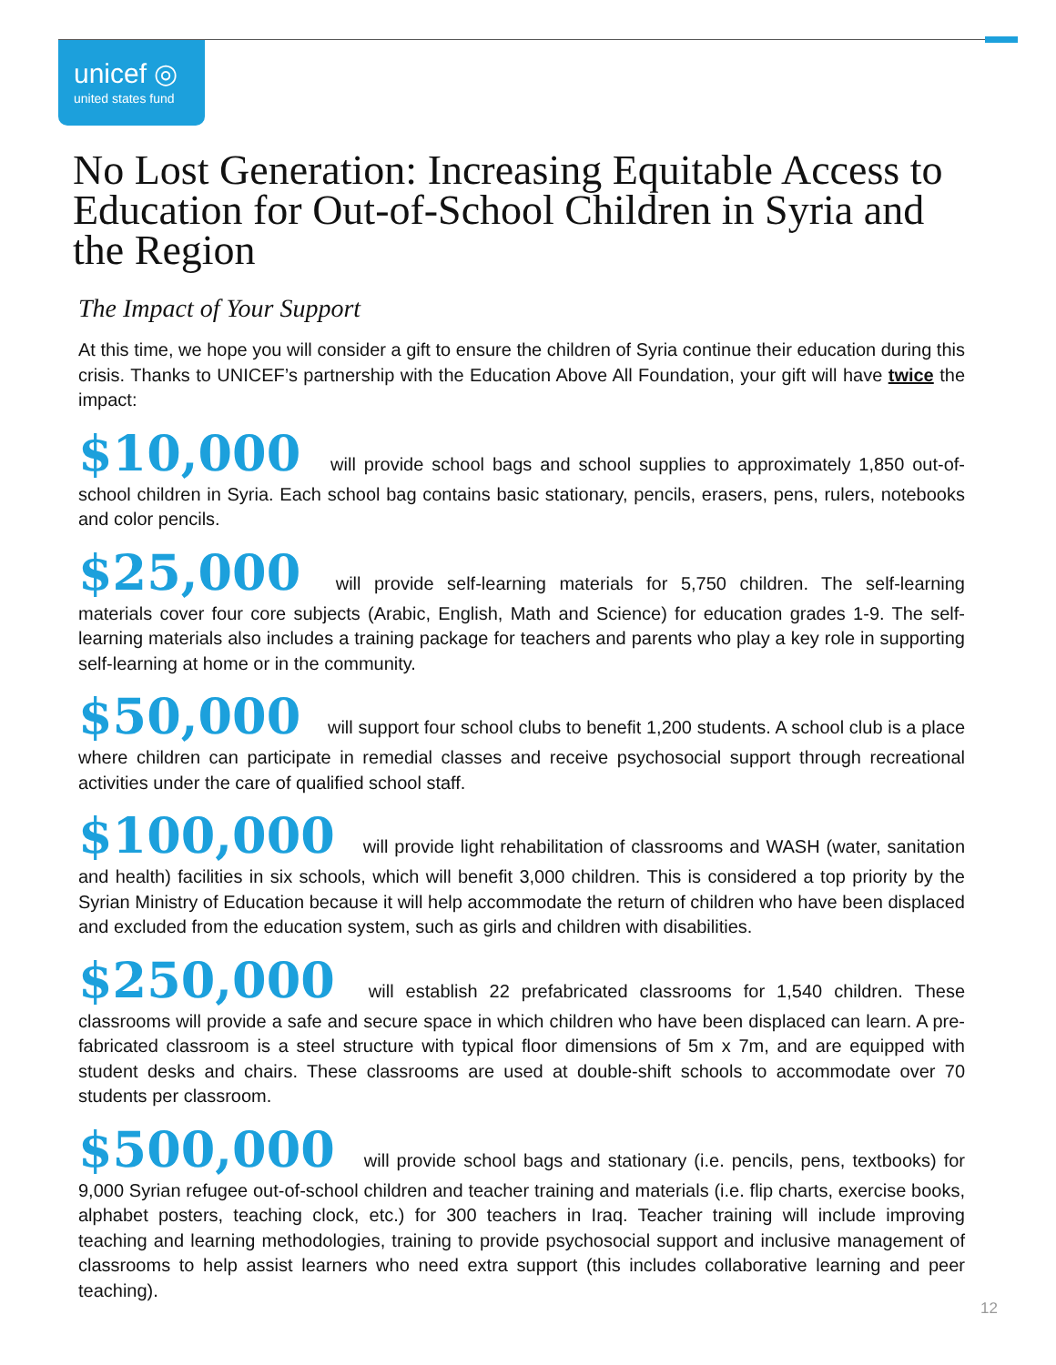unicef ◎
united states fund
No Lost Generation: Increasing Equitable Access to Education for Out-of-School Children in Syria and the Region
The Impact of Your Support
At this time, we hope you will consider a gift to ensure the children of Syria continue their education during this crisis. Thanks to UNICEF’s partnership with the Education Above All Foundation, your gift will have twice the impact:
$10,000 will provide school bags and school supplies to approximately 1,850 out-of-school children in Syria. Each school bag contains basic stationary, pencils, erasers, pens, rulers, notebooks and color pencils.
$25,000 will provide self-learning materials for 5,750 children. The self-learning materials cover four core subjects (Arabic, English, Math and Science) for education grades 1-9. The self-learning materials also includes a training package for teachers and parents who play a key role in supporting self-learning at home or in the community.
$50,000 will support four school clubs to benefit 1,200 students. A school club is a place where children can participate in remedial classes and receive psychosocial support through recreational activities under the care of qualified school staff.
$100,000 will provide light rehabilitation of classrooms and WASH (water, sanitation and health) facilities in six schools, which will benefit 3,000 children. This is considered a top priority by the Syrian Ministry of Education because it will help accommodate the return of children who have been displaced and excluded from the education system, such as girls and children with disabilities.
$250,000 will establish 22 prefabricated classrooms for 1,540 children. These classrooms will provide a safe and secure space in which children who have been displaced can learn. A pre-fabricated classroom is a steel structure with typical floor dimensions of 5m x 7m, and are equipped with student desks and chairs. These classrooms are used at double-shift schools to accommodate over 70 students per classroom.
$500,000 will provide school bags and stationary (i.e. pencils, pens, textbooks) for 9,000 Syrian refugee out-of-school children and teacher training and materials (i.e. flip charts, exercise books, alphabet posters, teaching clock, etc.) for 300 teachers in Iraq. Teacher training will include improving teaching and learning methodologies, training to provide psychosocial support and inclusive management of classrooms to help assist learners who need extra support (this includes collaborative learning and peer teaching).
12